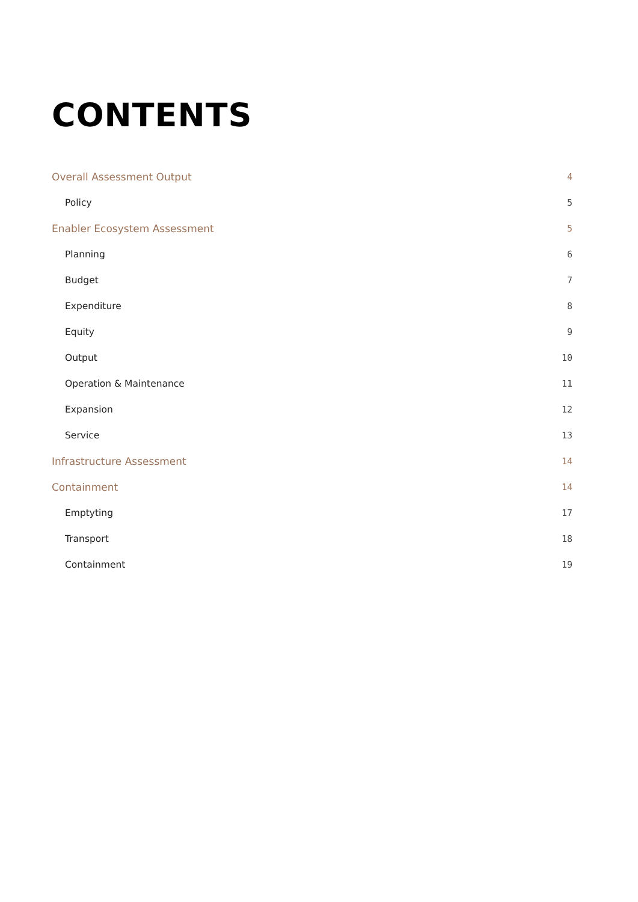CONTENTS
Overall Assessment Output 4
Policy 5
Enabler Ecosystem Assessment 5
Planning 6
Budget 7
Expenditure 8
Equity 9
Output 10
Operation & Maintenance 11
Expansion 12
Service 13
Infrastructure Assessment 14
Containment 14
Emptyting 17
Transport 18
Containment 19